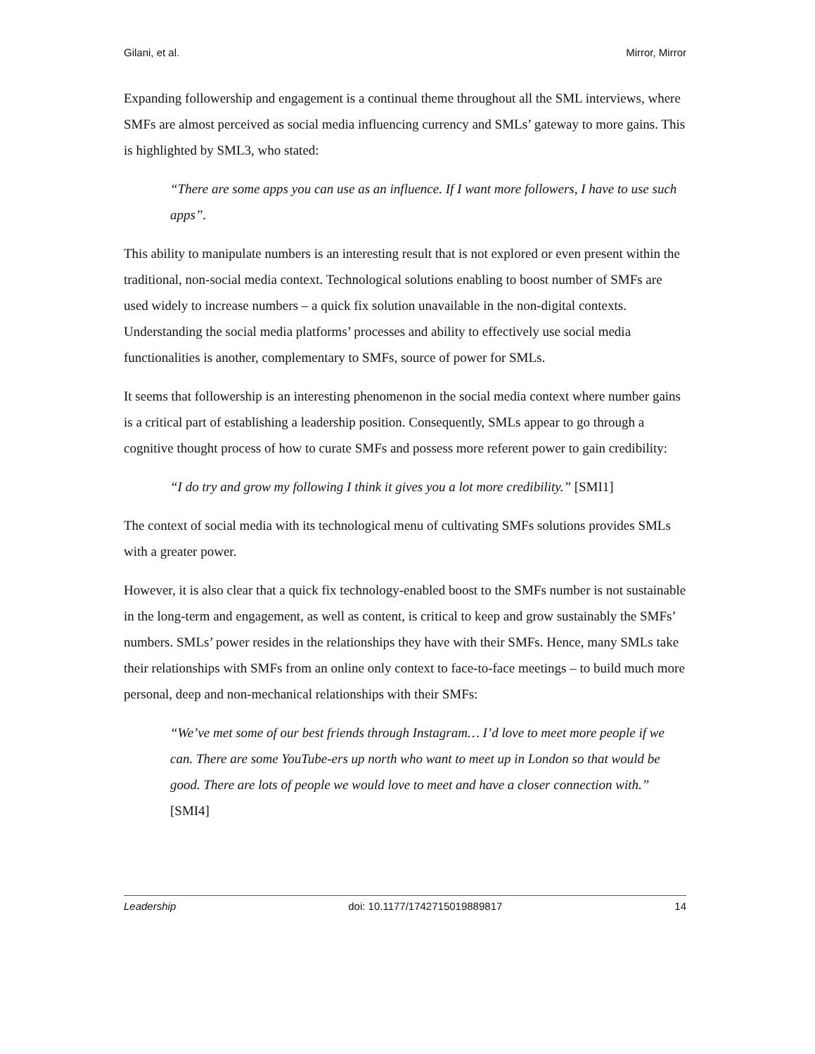Gilani, et al. Mirror, Mirror
Expanding followership and engagement is a continual theme throughout all the SML interviews, where SMFs are almost perceived as social media influencing currency and SMLs’ gateway to more gains. This is highlighted by SML3, who stated:
“There are some apps you can use as an influence. If I want more followers, I have to use such apps”.
This ability to manipulate numbers is an interesting result that is not explored or even present within the traditional, non-social media context. Technological solutions enabling to boost number of SMFs are used widely to increase numbers – a quick fix solution unavailable in the non-digital contexts. Understanding the social media platforms’ processes and ability to effectively use social media functionalities is another, complementary to SMFs, source of power for SMLs.
It seems that followership is an interesting phenomenon in the social media context where number gains is a critical part of establishing a leadership position. Consequently, SMLs appear to go through a cognitive thought process of how to curate SMFs and possess more referent power to gain credibility:
“I do try and grow my following I think it gives you a lot more credibility.” [SMI1]
The context of social media with its technological menu of cultivating SMFs solutions provides SMLs with a greater power.
However, it is also clear that a quick fix technology-enabled boost to the SMFs number is not sustainable in the long-term and engagement, as well as content, is critical to keep and grow sustainably the SMFs’ numbers. SMLs’ power resides in the relationships they have with their SMFs. Hence, many SMLs take their relationships with SMFs from an online only context to face-to-face meetings – to build much more personal, deep and non-mechanical relationships with their SMFs:
“We’ve met some of our best friends through Instagram… I’d love to meet more people if we can. There are some YouTube-ers up north who want to meet up in London so that would be good. There are lots of people we would love to meet and have a closer connection with.” [SMI4]
Leadership doi: 10.1177/1742715019889817 14